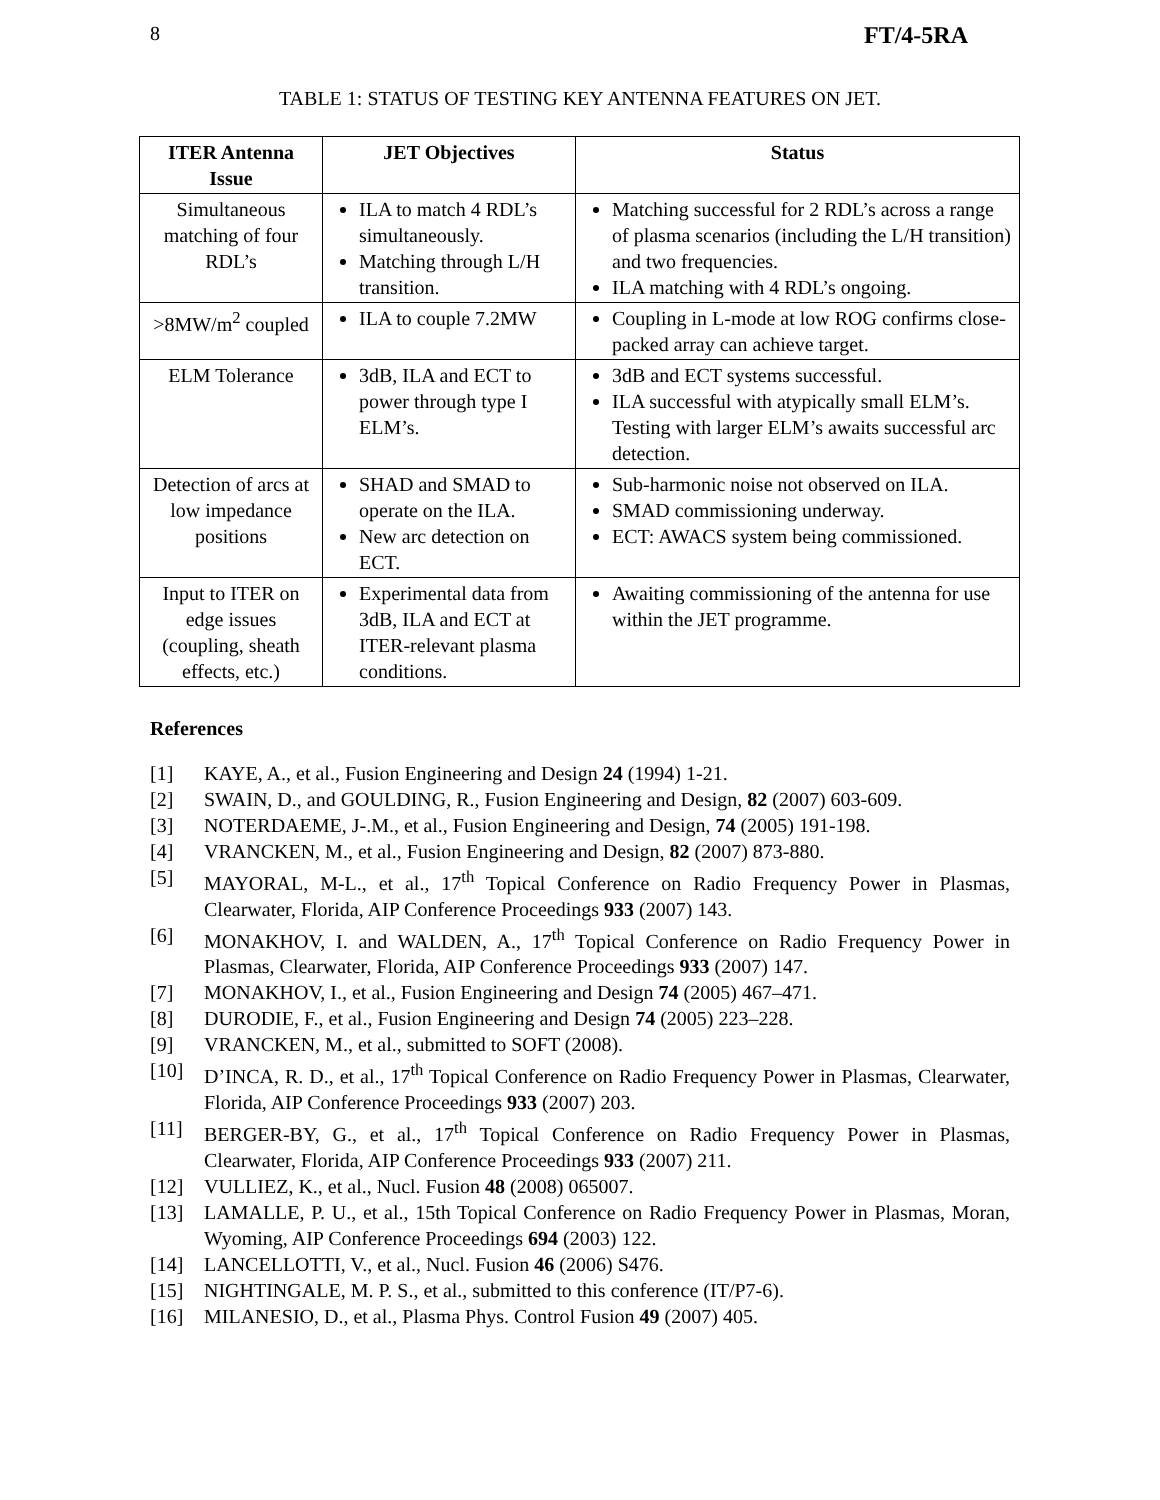8 FT/4-5RA
TABLE 1: STATUS OF TESTING KEY ANTENNA FEATURES ON JET.
| ITER Antenna Issue | JET Objectives | Status |
| --- | --- | --- |
| Simultaneous matching of four RDL’s | ILA to match 4 RDL’s simultaneously. Matching through L/H transition. | Matching successful for 2 RDL’s across a range of plasma scenarios (including the L/H transition) and two frequencies. ILA matching with 4 RDL’s ongoing. |
| >8MW/m<sup>2</sup> coupled | ILA to couple 7.2MW | Coupling in L-mode at low ROG confirms close-packed array can achieve target. |
| ELM Tolerance | 3dB, ILA and ECT to power through type I ELM’s. | 3dB and ECT systems successful. ILA successful with atypically small ELM’s. Testing with larger ELM’s awaits successful arc detection. |
| Detection of arcs at low impedance positions | SHAD and SMAD to operate on the ILA. New arc detection on ECT. | Sub-harmonic noise not observed on ILA. SMAD commissioning underway. ECT: AWACS system being commissioned. |
| Input to ITER on edge issues (coupling, sheath effects, etc.) | Experimental data from 3dB, ILA and ECT at ITER-relevant plasma conditions. | Awaiting commissioning of the antenna for use within the JET programme. |
References
[1] KAYE, A., et al., Fusion Engineering and Design 24 (1994) 1-21.
[2] SWAIN, D., and GOULDING, R., Fusion Engineering and Design, 82 (2007) 603-609.
[3] NOTERDAEME, J-.M., et al., Fusion Engineering and Design, 74 (2005) 191-198.
[4] VRANCKEN, M., et al., Fusion Engineering and Design, 82 (2007) 873-880.
[5] MAYORAL, M-L., et al., 17<sup>th</sup> Topical Conference on Radio Frequency Power in Plasmas, Clearwater, Florida, AIP Conference Proceedings 933 (2007) 143.
[6] MONAKHOV, I. and WALDEN, A., 17<sup>th</sup> Topical Conference on Radio Frequency Power in Plasmas, Clearwater, Florida, AIP Conference Proceedings 933 (2007) 147.
[7] MONAKHOV, I., et al., Fusion Engineering and Design 74 (2005) 467–471.
[8] DURODIE, F., et al., Fusion Engineering and Design 74 (2005) 223–228.
[9] VRANCKEN, M., et al., submitted to SOFT (2008).
[10] D’INCA, R. D., et al., 17<sup>th</sup> Topical Conference on Radio Frequency Power in Plasmas, Clearwater, Florida, AIP Conference Proceedings 933 (2007) 203.
[11] BERGER-BY, G., et al., 17<sup>th</sup> Topical Conference on Radio Frequency Power in Plasmas, Clearwater, Florida, AIP Conference Proceedings 933 (2007) 211.
[12] VULLIEZ, K., et al., Nucl. Fusion 48 (2008) 065007.
[13] LAMALLE, P. U., et al., 15th Topical Conference on Radio Frequency Power in Plasmas, Moran, Wyoming, AIP Conference Proceedings 694 (2003) 122.
[14] LANCELLOTTI, V., et al., Nucl. Fusion 46 (2006) S476.
[15] NIGHTINGALE, M. P. S., et al., submitted to this conference (IT/P7-6).
[16] MILANESIO, D., et al., Plasma Phys. Control Fusion 49 (2007) 405.